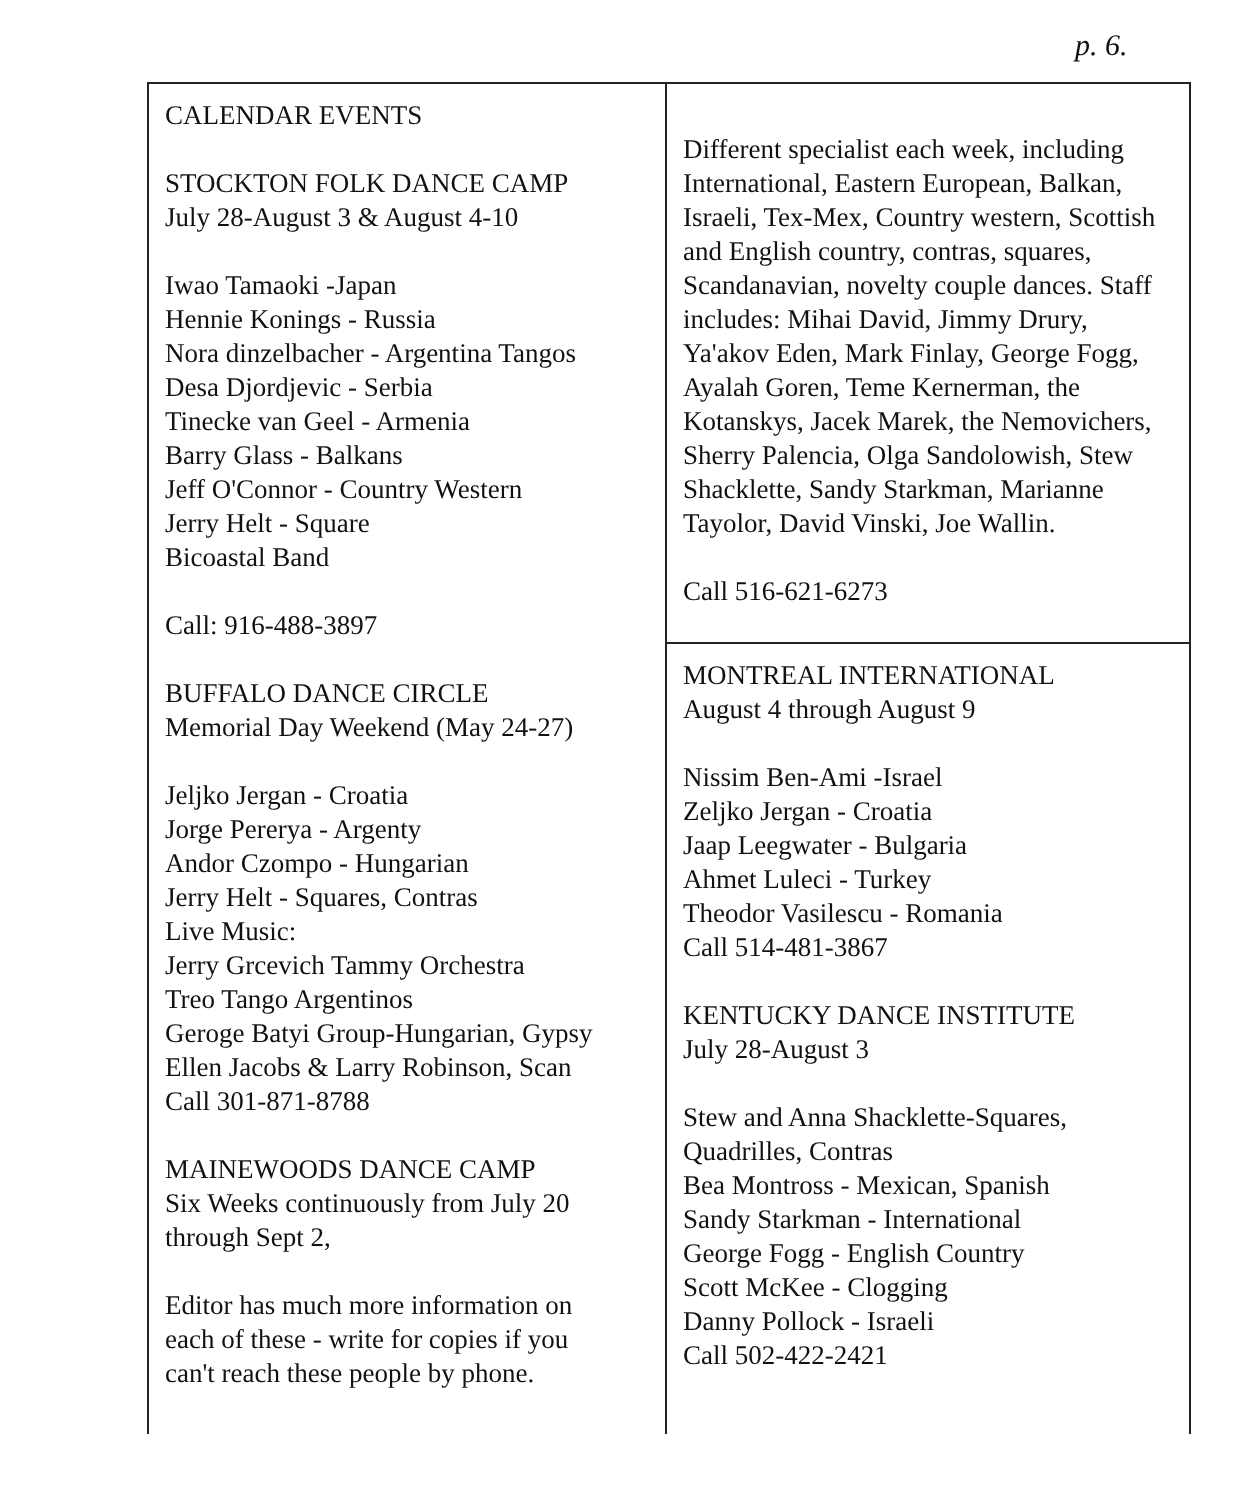p. 6.
CALENDAR EVENTS
STOCKTON FOLK DANCE CAMP
July 28-August 3 & August 4-10
Iwao Tamaoki -Japan
Hennie Konings - Russia
Nora dinzelbacher - Argentina Tangos
Desa Djordjevic - Serbia
Tinecke van Geel - Armenia
Barry Glass - Balkans
Jeff O'Connor - Country Western
Jerry Helt - Square
Bicoastal Band
Call: 916-488-3897
BUFFALO DANCE CIRCLE
Memorial Day Weekend (May 24-27)
Jeljko Jergan - Croatia
Jorge Pererya - Argenty
Andor Czompo - Hungarian
Jerry Helt - Squares, Contras
Live Music:
Jerry Grcevich Tammy Orchestra
Treo Tango Argentinos
Geroge Batyi Group-Hungarian, Gypsy
Ellen Jacobs & Larry Robinson, Scan
Call 301-871-8788
MAINEWOODS DANCE CAMP
Six Weeks continuously from July 20
through Sept 2,
Editor has much more information on
each of these - write for copies if you
can't reach these people by phone.
Different specialist each week, including International, Eastern European, Balkan, Israeli, Tex-Mex, Country western, Scottish and English country, contras, squares, Scandanavian, novelty couple dances. Staff includes: Mihai David, Jimmy Drury, Ya'akov Eden, Mark Finlay, George Fogg, Ayalah Goren, Teme Kernerman, the Kotanskys, Jacek Marek, the Nemovichers, Sherry Palencia, Olga Sandolowish, Stew Shacklette, Sandy Starkman, Marianne Tayolor, David Vinski, Joe Wallin.
Call 516-621-6273
MONTREAL INTERNATIONAL
August 4 through August 9
Nissim Ben-Ami -Israel
Zeljko Jergan - Croatia
Jaap Leegwater - Bulgaria
Ahmet Luleci - Turkey
Theodor Vasilescu - Romania
Call 514-481-3867
KENTUCKY DANCE INSTITUTE
July 28-August 3
Stew and Anna Shacklette-Squares,
Quadrilles, Contras
Bea Montross - Mexican, Spanish
Sandy Starkman - International
George Fogg - English Country
Scott McKee - Clogging
Danny Pollock - Israeli
Call 502-422-2421